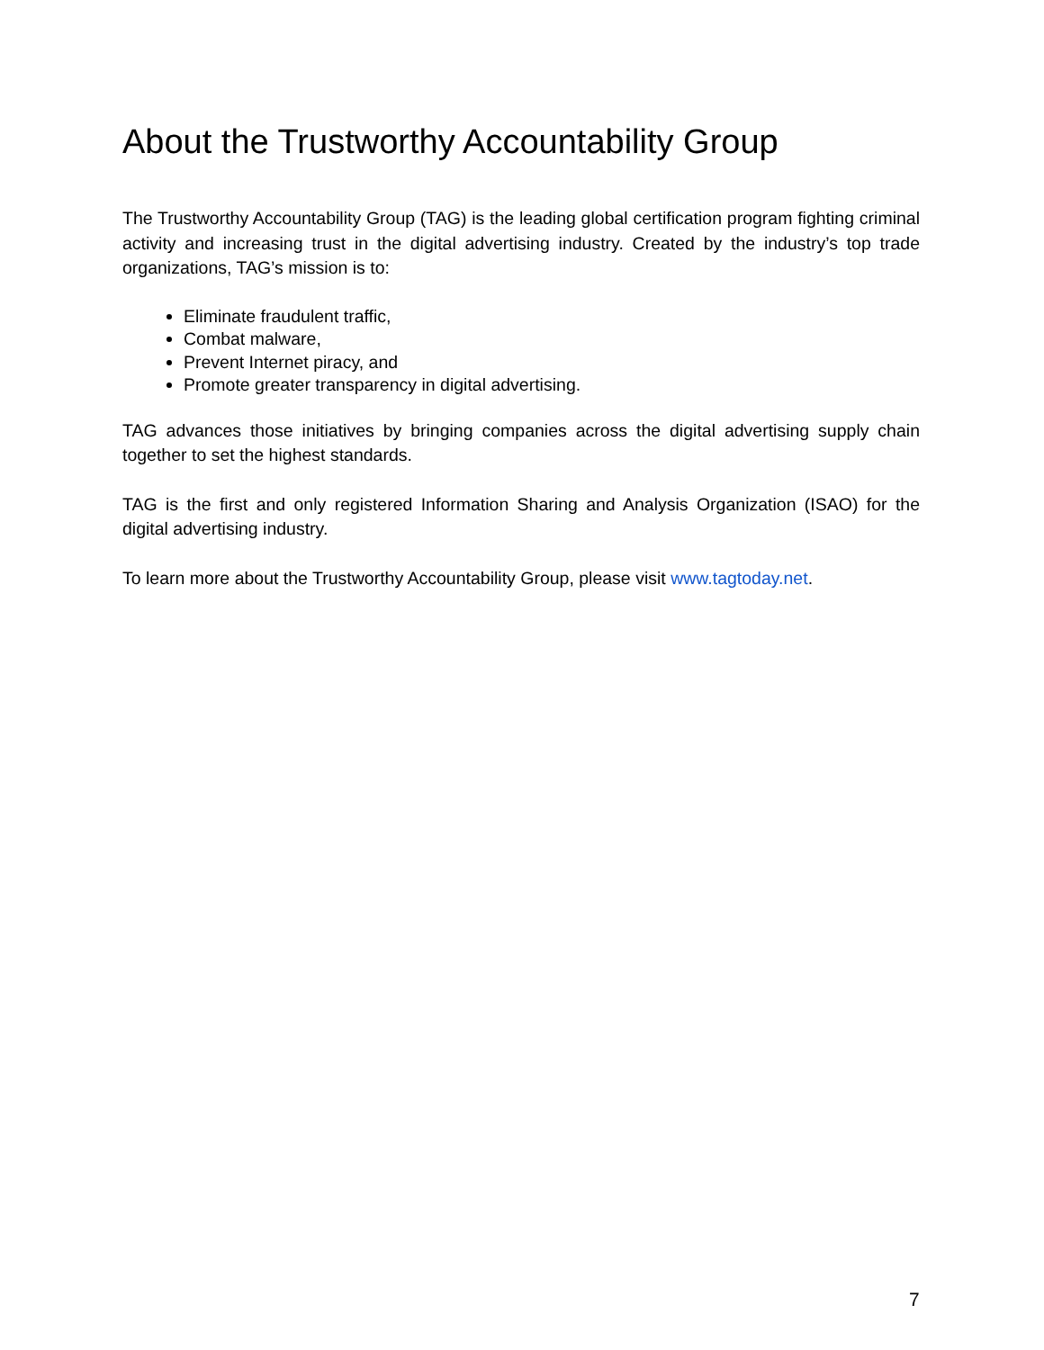About the Trustworthy Accountability Group
The Trustworthy Accountability Group (TAG) is the leading global certification program fighting criminal activity and increasing trust in the digital advertising industry. Created by the industry’s top trade organizations, TAG’s mission is to:
Eliminate fraudulent traffic,
Combat malware,
Prevent Internet piracy, and
Promote greater transparency in digital advertising.
TAG advances those initiatives by bringing companies across the digital advertising supply chain together to set the highest standards.
TAG is the first and only registered Information Sharing and Analysis Organization (ISAO) for the digital advertising industry.
To learn more about the Trustworthy Accountability Group, please visit www.tagtoday.net.
7